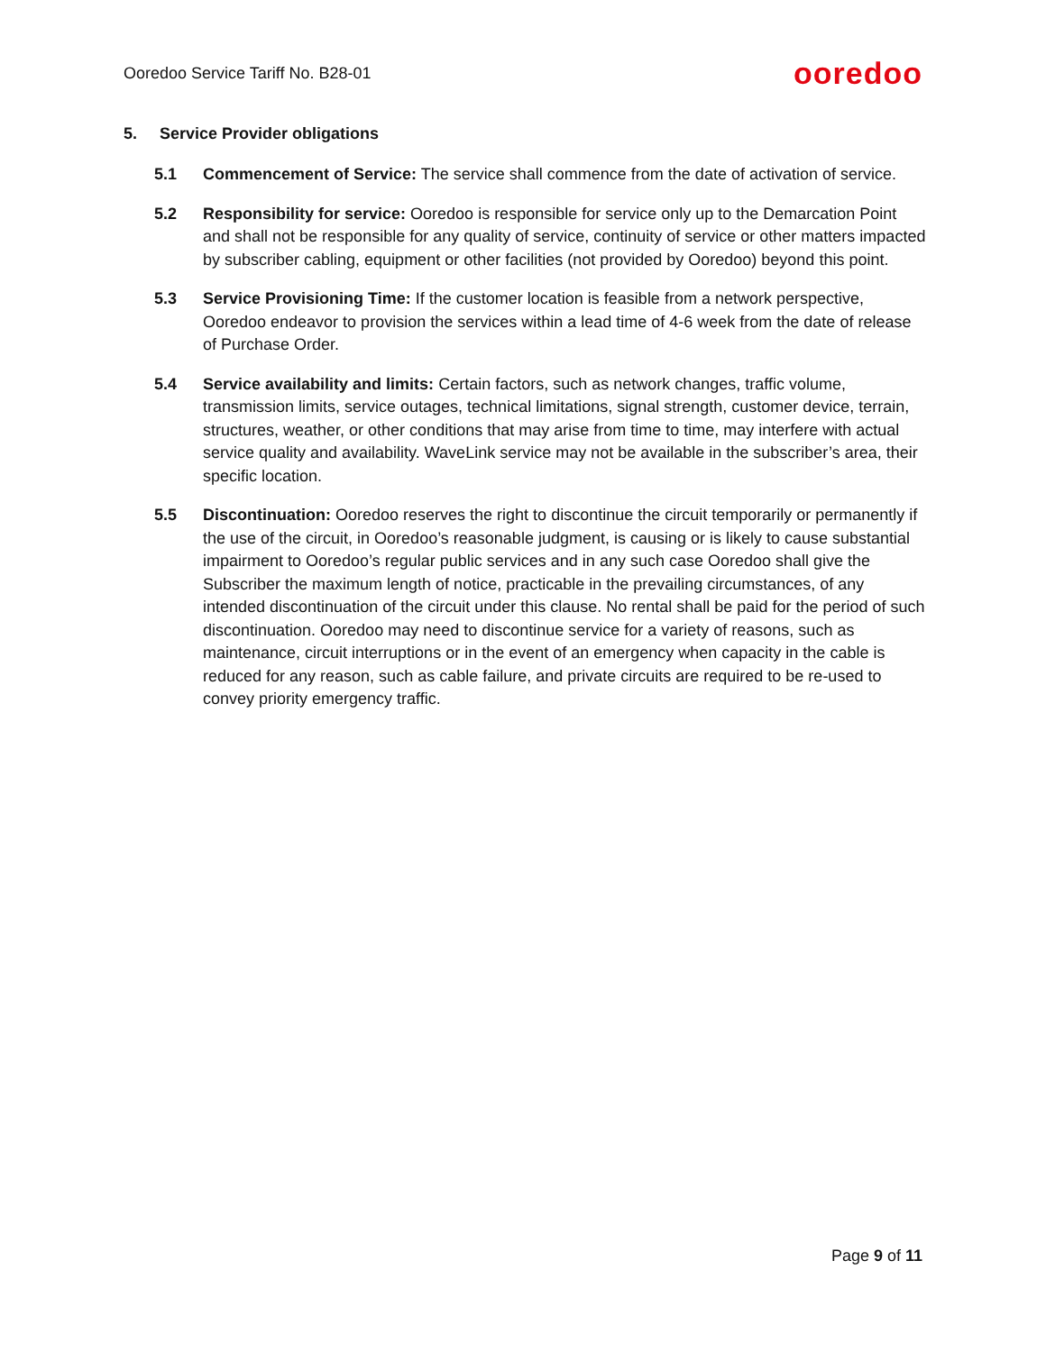Ooredoo Service Tariff No. B28-01
ooredoo
5. Service Provider obligations
5.1 Commencement of Service: The service shall commence from the date of activation of service.
5.2 Responsibility for service: Ooredoo is responsible for service only up to the Demarcation Point and shall not be responsible for any quality of service, continuity of service or other matters impacted by subscriber cabling, equipment or other facilities (not provided by Ooredoo) beyond this point.
5.3 Service Provisioning Time: If the customer location is feasible from a network perspective, Ooredoo endeavor to provision the services within a lead time of 4-6 week from the date of release of Purchase Order.
5.4 Service availability and limits: Certain factors, such as network changes, traffic volume, transmission limits, service outages, technical limitations, signal strength, customer device, terrain, structures, weather, or other conditions that may arise from time to time, may interfere with actual service quality and availability. WaveLink service may not be available in the subscriber’s area, their specific location.
5.5 Discontinuation: Ooredoo reserves the right to discontinue the circuit temporarily or permanently if the use of the circuit, in Ooredoo’s reasonable judgment, is causing or is likely to cause substantial impairment to Ooredoo’s regular public services and in any such case Ooredoo shall give the Subscriber the maximum length of notice, practicable in the prevailing circumstances, of any intended discontinuation of the circuit under this clause. No rental shall be paid for the period of such discontinuation. Ooredoo may need to discontinue service for a variety of reasons, such as maintenance, circuit interruptions or in the event of an emergency when capacity in the cable is reduced for any reason, such as cable failure, and private circuits are required to be re-used to convey priority emergency traffic.
Page 9 of 11